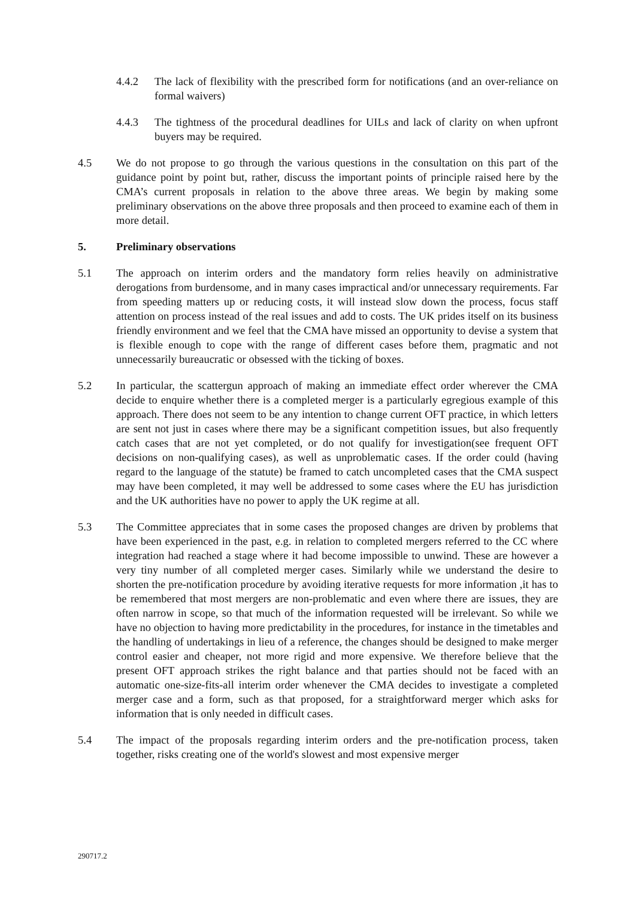4.4.2 The lack of flexibility with the prescribed form for notifications (and an over-reliance on formal waivers)
4.4.3 The tightness of the procedural deadlines for UILs and lack of clarity on when upfront buyers may be required.
4.5 We do not propose to go through the various questions in the consultation on this part of the guidance point by point but, rather, discuss the important points of principle raised here by the CMA’s current proposals in relation to the above three areas. We begin by making some preliminary observations on the above three proposals and then proceed to examine each of them in more detail.
5. Preliminary observations
5.1 The approach on interim orders and the mandatory form relies heavily on administrative derogations from burdensome, and in many cases impractical and/or unnecessary requirements. Far from speeding matters up or reducing costs, it will instead slow down the process, focus staff attention on process instead of the real issues and add to costs. The UK prides itself on its business friendly environment and we feel that the CMA have missed an opportunity to devise a system that is flexible enough to cope with the range of different cases before them, pragmatic and not unnecessarily bureaucratic or obsessed with the ticking of boxes.
5.2 In particular, the scattergun approach of making an immediate effect order wherever the CMA decide to enquire whether there is a completed merger is a particularly egregious example of this approach. There does not seem to be any intention to change current OFT practice, in which letters are sent not just in cases where there may be a significant competition issues, but also frequently catch cases that are not yet completed, or do not qualify for investigation(see frequent OFT decisions on non-qualifying cases), as well as unproblematic cases. If the order could (having regard to the language of the statute) be framed to catch uncompleted cases that the CMA suspect may have been completed, it may well be addressed to some cases where the EU has jurisdiction and the UK authorities have no power to apply the UK regime at all.
5.3 The Committee appreciates that in some cases the proposed changes are driven by problems that have been experienced in the past, e.g. in relation to completed mergers referred to the CC where integration had reached a stage where it had become impossible to unwind. These are however a very tiny number of all completed merger cases. Similarly while we understand the desire to shorten the pre-notification procedure by avoiding iterative requests for more information ,it has to be remembered that most mergers are non-problematic and even where there are issues, they are often narrow in scope, so that much of the information requested will be irrelevant. So while we have no objection to having more predictability in the procedures, for instance in the timetables and the handling of undertakings in lieu of a reference, the changes should be designed to make merger control easier and cheaper, not more rigid and more expensive. We therefore believe that the present OFT approach strikes the right balance and that parties should not be faced with an automatic one-size-fits-all interim order whenever the CMA decides to investigate a completed merger case and a form, such as that proposed, for a straightforward merger which asks for information that is only needed in difficult cases.
5.4 The impact of the proposals regarding interim orders and the pre-notification process, taken together, risks creating one of the world's slowest and most expensive merger
290717.2